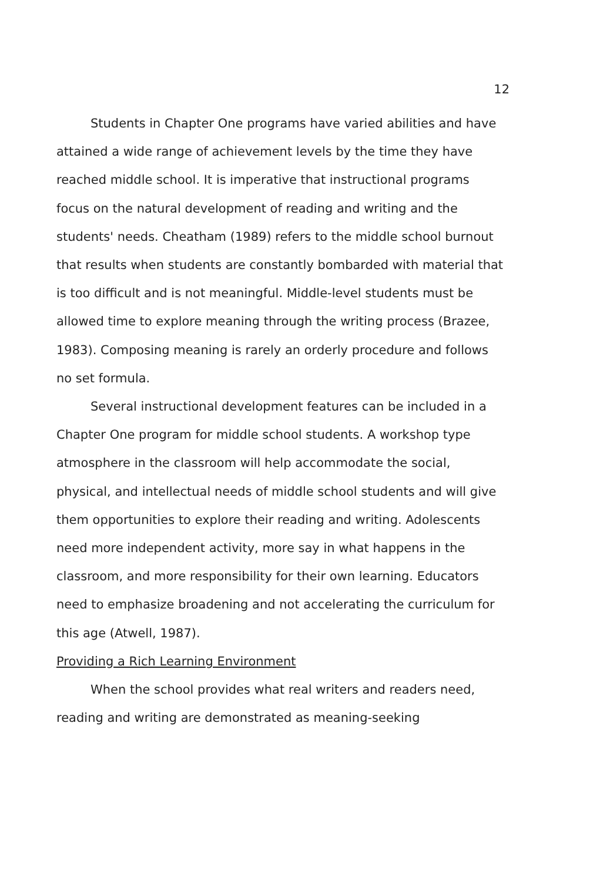12
Students in Chapter One programs have varied abilities and have attained a wide range of achievement levels by the time they have reached middle school. It is imperative that instructional programs focus on the natural development of reading and writing and the students' needs. Cheatham (1989) refers to the middle school burnout that results when students are constantly bombarded with material that is too difficult and is not meaningful. Middle-level students must be allowed time to explore meaning through the writing process (Brazee, 1983). Composing meaning is rarely an orderly procedure and follows no set formula.
Several instructional development features can be included in a Chapter One program for middle school students. A workshop type atmosphere in the classroom will help accommodate the social, physical, and intellectual needs of middle school students and will give them opportunities to explore their reading and writing. Adolescents need more independent activity, more say in what happens in the classroom, and more responsibility for their own learning. Educators need to emphasize broadening and not accelerating the curriculum for this age (Atwell, 1987).
Providing a Rich Learning Environment
When the school provides what real writers and readers need, reading and writing are demonstrated as meaning-seeking